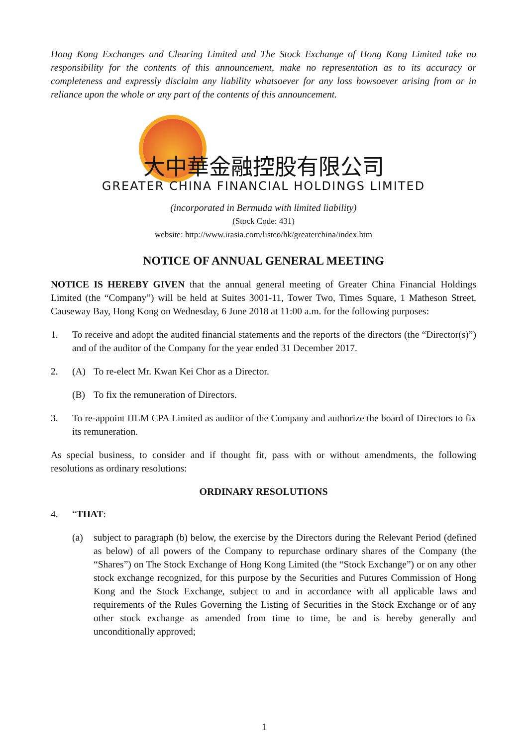Hong Kong Exchanges and Clearing Limited and The Stock Exchange of Hong Kong Limited take no responsibility for the contents of this announcement, make no representation as to its accuracy or completeness and expressly disclaim any liability whatsoever for any loss howsoever arising from or in reliance upon the whole or any part of the contents of this announcement.
大中華金融控股有限公司
GREATER CHINA FINANCIAL HOLDINGS LIMITED
(incorporated in Bermuda with limited liability)
(Stock Code: 431)
website: http://www.irasia.com/listco/hk/greaterchina/index.htm
NOTICE OF ANNUAL GENERAL MEETING
NOTICE IS HEREBY GIVEN that the annual general meeting of Greater China Financial Holdings Limited (the “Company”) will be held at Suites 3001-11, Tower Two, Times Square, 1 Matheson Street, Causeway Bay, Hong Kong on Wednesday, 6 June 2018 at 11:00 a.m. for the following purposes:
1. To receive and adopt the audited financial statements and the reports of the directors (the “Director(s)”) and of the auditor of the Company for the year ended 31 December 2017.
2. (A) To re-elect Mr. Kwan Kei Chor as a Director.
(B) To fix the remuneration of Directors.
3. To re-appoint HLM CPA Limited as auditor of the Company and authorize the board of Directors to fix its remuneration.
As special business, to consider and if thought fit, pass with or without amendments, the following resolutions as ordinary resolutions:
ORDINARY RESOLUTIONS
4. “THAT:
(a) subject to paragraph (b) below, the exercise by the Directors during the Relevant Period (defined as below) of all powers of the Company to repurchase ordinary shares of the Company (the “Shares”) on The Stock Exchange of Hong Kong Limited (the “Stock Exchange”) or on any other stock exchange recognized, for this purpose by the Securities and Futures Commission of Hong Kong and the Stock Exchange, subject to and in accordance with all applicable laws and requirements of the Rules Governing the Listing of Securities in the Stock Exchange or of any other stock exchange as amended from time to time, be and is hereby generally and unconditionally approved;
1